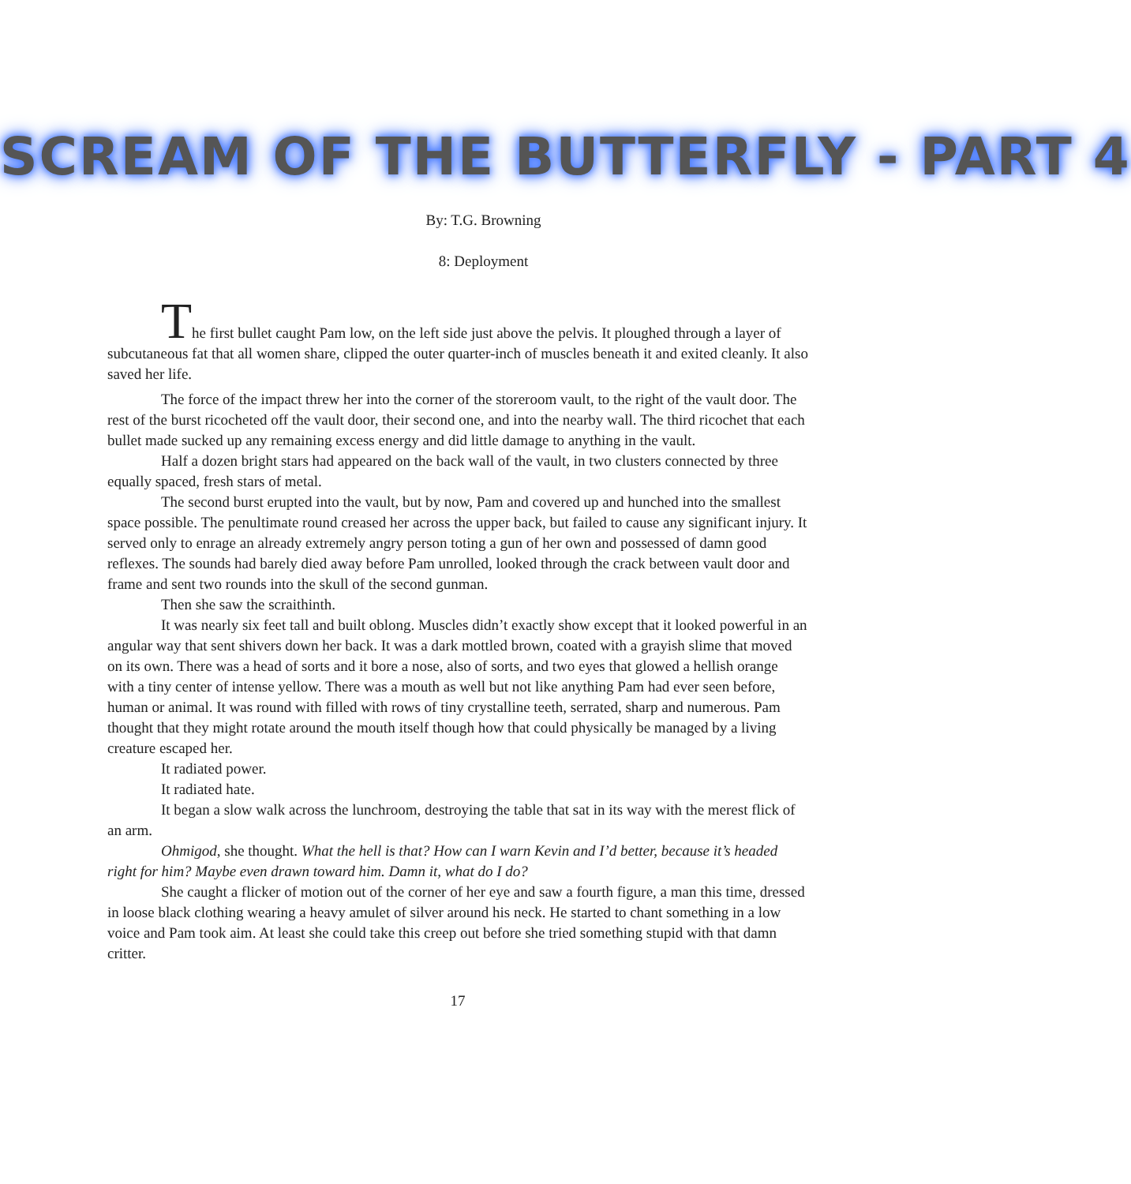SCREAM OF THE BUTTERFLY - PART 4
By: T.G. Browning
8: Deployment
The first bullet caught Pam low, on the left side just above the pelvis. It ploughed through a layer of subcutaneous fat that all women share, clipped the outer quarter-inch of muscles beneath it and exited cleanly. It also saved her life.
The force of the impact threw her into the corner of the storeroom vault, to the right of the vault door. The rest of the burst ricocheted off the vault door, their second one, and into the nearby wall. The third ricochet that each bullet made sucked up any remaining excess energy and did little damage to anything in the vault.
Half a dozen bright stars had appeared on the back wall of the vault, in two clusters connected by three equally spaced, fresh stars of metal.
The second burst erupted into the vault, but by now, Pam and covered up and hunched into the smallest space possible. The penultimate round creased her across the upper back, but failed to cause any significant injury. It served only to enrage an already extremely angry person toting a gun of her own and possessed of damn good reflexes. The sounds had barely died away before Pam unrolled, looked through the crack between vault door and frame and sent two rounds into the skull of the second gunman.
Then she saw the scraithinth.
It was nearly six feet tall and built oblong. Muscles didn’t exactly show except that it looked powerful in an angular way that sent shivers down her back. It was a dark mottled brown, coated with a grayish slime that moved on its own. There was a head of sorts and it bore a nose, also of sorts, and two eyes that glowed a hellish orange with a tiny center of intense yellow. There was a mouth as well but not like anything Pam had ever seen before, human or animal. It was round with filled with rows of tiny crystalline teeth, serrated, sharp and numerous. Pam thought that they might rotate around the mouth itself though how that could physically be managed by a living creature escaped her.
It radiated power.
It radiated hate.
It began a slow walk across the lunchroom, destroying the table that sat in its way with the merest flick of an arm.
Ohmigod, she thought. What the hell is that? How can I warn Kevin and I’d better, because it’s headed right for him? Maybe even drawn toward him. Damn it, what do I do?
She caught a flicker of motion out of the corner of her eye and saw a fourth figure, a man this time, dressed in loose black clothing wearing a heavy amulet of silver around his neck. He started to chant something in a low voice and Pam took aim. At least she could take this creep out before she tried something stupid with that damn critter.
17